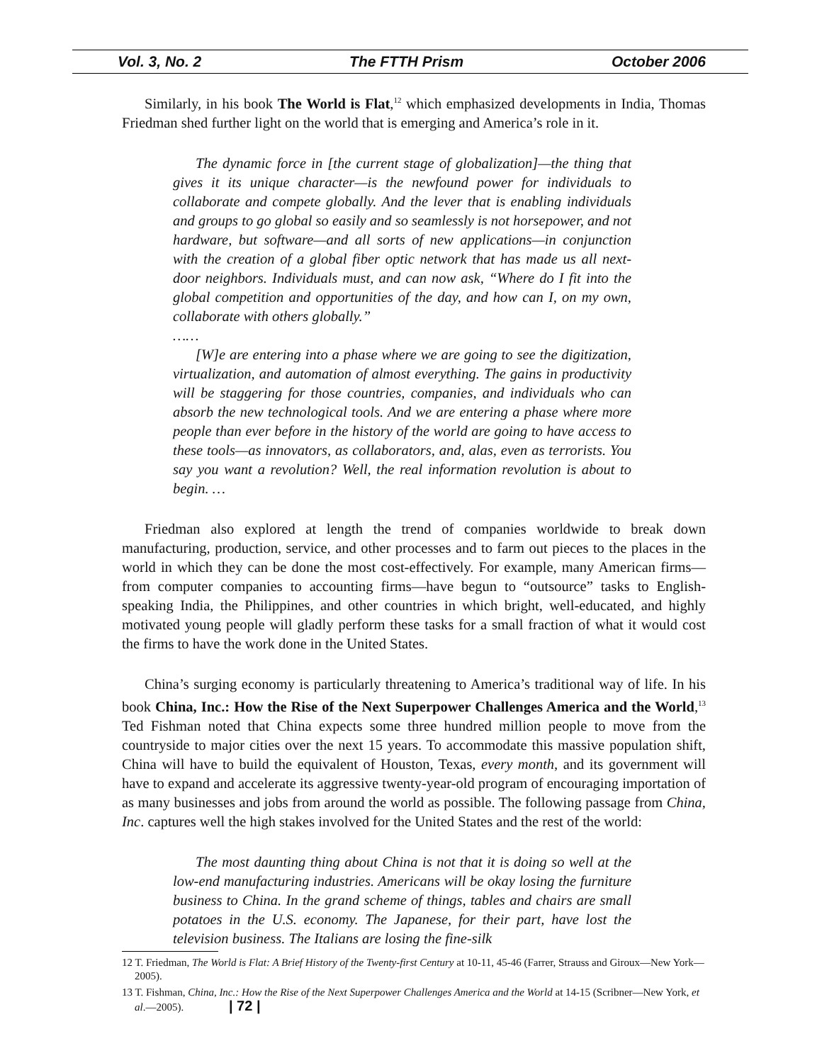Vol. 3, No. 2 The FTTH Prism October 2006
Similarly, in his book The World is Flat,<sup>12</sup> which emphasized developments in India, Thomas Friedman shed further light on the world that is emerging and America’s role in it.
The dynamic force in [the current stage of globalization]—the thing that gives it its unique character—is the newfound power for individuals to collaborate and compete globally. And the lever that is enabling individuals and groups to go global so easily and so seamlessly is not horsepower, and not hardware, but software—and all sorts of new applications—in conjunction with the creation of a global fiber optic network that has made us all next-door neighbors. Individuals must, and can now ask, “Where do I fit into the global competition and opportunities of the day, and how can I, on my own, collaborate with others globally.”
……
[W]e are entering into a phase where we are going to see the digitization, virtualization, and automation of almost everything. The gains in productivity will be staggering for those countries, companies, and individuals who can absorb the new technological tools. And we are entering a phase where more people than ever before in the history of the world are going to have access to these tools—as innovators, as collaborators, and, alas, even as terrorists. You say you want a revolution? Well, the real information revolution is about to begin. …
Friedman also explored at length the trend of companies worldwide to break down manufacturing, production, service, and other processes and to farm out pieces to the places in the world in which they can be done the most cost-effectively. For example, many American firms—from computer companies to accounting firms—have begun to “outsource” tasks to English-speaking India, the Philippines, and other countries in which bright, well-educated, and highly motivated young people will gladly perform these tasks for a small fraction of what it would cost the firms to have the work done in the United States.
China’s surging economy is particularly threatening to America’s traditional way of life. In his book China, Inc.: How the Rise of the Next Superpower Challenges America and the World,<sup>13</sup> Ted Fishman noted that China expects some three hundred million people to move from the countryside to major cities over the next 15 years. To accommodate this massive population shift, China will have to build the equivalent of Houston, Texas, every month, and its government will have to expand and accelerate its aggressive twenty-year-old program of encouraging importation of as many businesses and jobs from around the world as possible. The following passage from China, Inc. captures well the high stakes involved for the United States and the rest of the world:
The most daunting thing about China is not that it is doing so well at the low-end manufacturing industries. Americans will be okay losing the furniture business to China. In the grand scheme of things, tables and chairs are small potatoes in the U.S. economy. The Japanese, for their part, have lost the television business. The Italians are losing the fine-silk
12 T. Friedman, The World is Flat: A Brief History of the Twenty-first Century at 10-11, 45-46 (Farrer, Strauss and Giroux—New York—2005).
13 T. Fishman, China, Inc.: How the Rise of the Next Superpower Challenges America and the World at 14-15 (Scribner—New York, et al.—2005). | 72 |